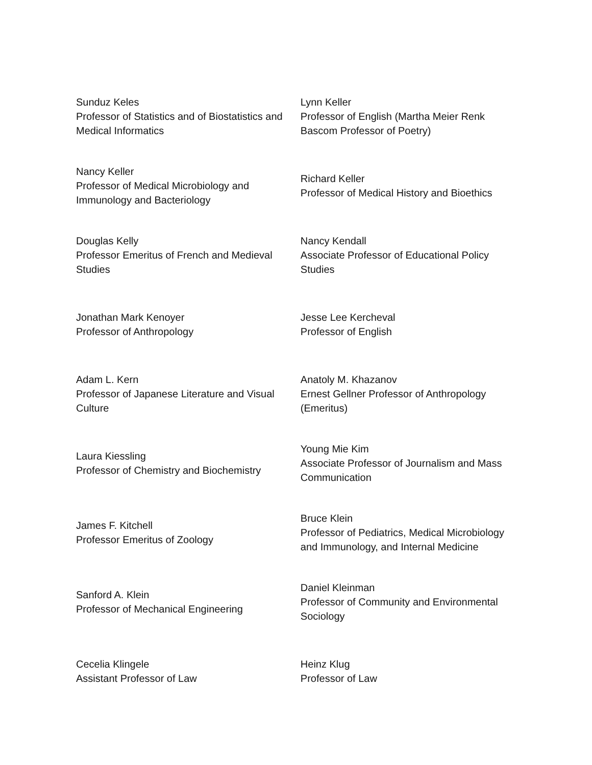| Sunduz Keles Professor of Statistics and of Biostatistics and Medical Informatics | Lynn Keller Professor of English (Martha Meier Renk Bascom Professor of Poetry) |
| Nancy Keller Professor of Medical Microbiology and Immunology and Bacteriology | Richard Keller Professor of Medical History and Bioethics |
| Douglas Kelly Professor Emeritus of French and Medieval Studies | Nancy Kendall Associate Professor of Educational Policy Studies |
| Jonathan Mark Kenoyer Professor of Anthropology | Jesse Lee Kercheval Professor of English |
| Adam L. Kern Professor of Japanese Literature and Visual Culture | Anatoly M. Khazanov Ernest Gellner Professor of Anthropology (Emeritus) |
| Laura Kiessling Professor of Chemistry and Biochemistry | Young Mie Kim Associate Professor of Journalism and Mass Communication |
| James F. Kitchell Professor Emeritus of Zoology | Bruce Klein Professor of Pediatrics, Medical Microbiology and Immunology, and Internal Medicine |
| Sanford A. Klein Professor of Mechanical Engineering | Daniel Kleinman Professor of Community and Environmental Sociology |
| Cecelia Klingele Assistant Professor of Law | Heinz Klug Professor of Law |